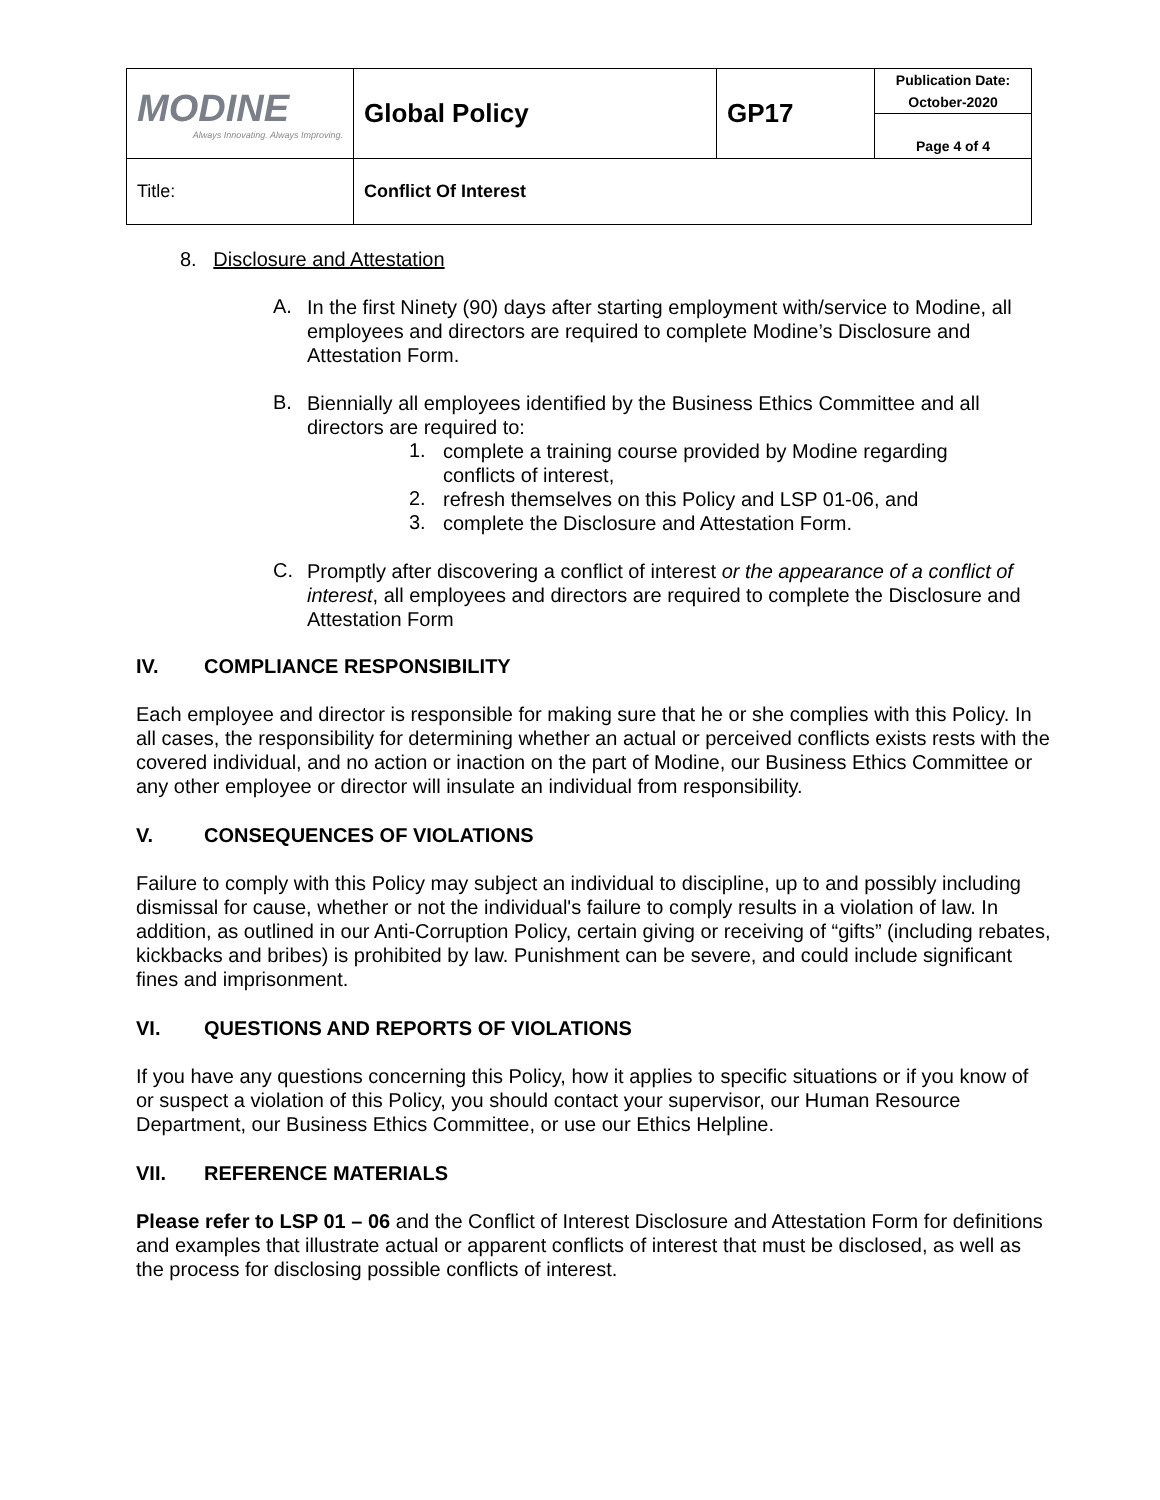| MODINE Always Innovating. Always Improving. | Global Policy | GP17 | Publication Date: October-2020 |
| | | | Page 4 of 4 |
| Title: | Conflict Of Interest | | |
8. Disclosure and Attestation
A.
In the first Ninety (90) days after starting employment with/service to Modine, all employees and directors are required to complete Modine’s Disclosure and Attestation Form.
B.
Biennially all employees identified by the Business Ethics Committee and all directors are required to:
1.
complete a training course provided by Modine regarding
conflicts of interest,
2.
refresh themselves on this Policy and LSP 01-06, and
3.
complete the Disclosure and Attestation Form.
C.
Promptly after discovering a conflict of interest or the appearance of a conflict of interest, all employees and directors are required to complete the Disclosure and Attestation Form
IV. COMPLIANCE RESPONSIBILITY
Each employee and director is responsible for making sure that he or she complies with this Policy. In all cases, the responsibility for determining whether an actual or perceived conflicts exists rests with the covered individual, and no action or inaction on the part of Modine, our Business Ethics Committee or any other employee or director will insulate an individual from responsibility.
V. CONSEQUENCES OF VIOLATIONS
Failure to comply with this Policy may subject an individual to discipline, up to and possibly including dismissal for cause, whether or not the individual's failure to comply results in a violation of law. In addition, as outlined in our Anti-Corruption Policy, certain giving or receiving of “gifts” (including rebates, kickbacks and bribes) is prohibited by law. Punishment can be severe, and could include significant fines and imprisonment.
VI. QUESTIONS AND REPORTS OF VIOLATIONS
If you have any questions concerning this Policy, how it applies to specific situations or if you know of or suspect a violation of this Policy, you should contact your supervisor, our Human Resource Department, our Business Ethics Committee, or use our Ethics Helpline.
VII. REFERENCE MATERIALS
Please refer to LSP 01 – 06 and the Conflict of Interest Disclosure and Attestation Form for definitions and examples that illustrate actual or apparent conflicts of interest that must be disclosed, as well as the process for disclosing possible conflicts of interest.